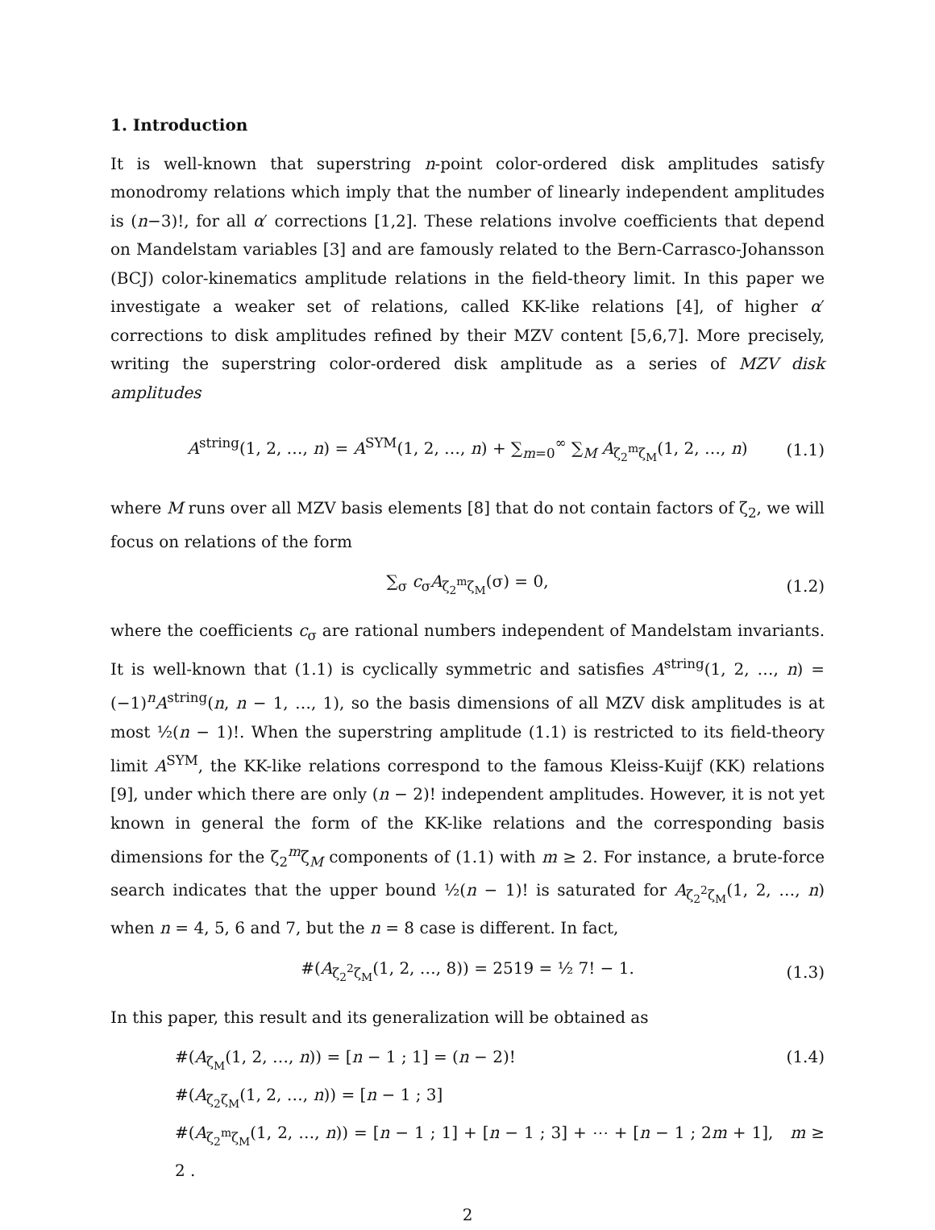1. Introduction
It is well-known that superstring n-point color-ordered disk amplitudes satisfy monodromy relations which imply that the number of linearly independent amplitudes is (n−3)!, for all α′ corrections [1,2]. These relations involve coefficients that depend on Mandelstam variables [3] and are famously related to the Bern-Carrasco-Johansson (BCJ) color-kinematics amplitude relations in the field-theory limit. In this paper we investigate a weaker set of relations, called KK-like relations [4], of higher α′ corrections to disk amplitudes refined by their MZV content [5,6,7]. More precisely, writing the superstring color-ordered disk amplitude as a series of MZV disk amplitudes
A<sup>string</sup>(1, 2, …, n) = A<sup>SYM</sup>(1, 2, …, n) + ∑<sub>m=0</sub><sup>∞</sup> ∑<sub>M</sub> A<sub>ζ<sub>2</sub><sup>m</sup>ζ<sub>M</sub></sub>(1, 2, …, n) (1.1)
where M runs over all MZV basis elements [8] that do not contain factors of ζ<sub>2</sub>, we will focus on relations of the form
∑<sub>σ</sub> c<sub>σ</sub>A<sub>ζ<sub>2</sub><sup>m</sup>ζ<sub>M</sub></sub>(σ) = 0, (1.2)
where the coefficients c<sub>σ</sub> are rational numbers independent of Mandelstam invariants. It is well-known that (1.1) is cyclically symmetric and satisfies A<sup>string</sup>(1, 2, …, n) = (−1)<sup>n</sup>A<sup>string</sup>(n, n − 1, …, 1), so the basis dimensions of all MZV disk amplitudes is at most ½(n − 1)!. When the superstring amplitude (1.1) is restricted to its field-theory limit A<sup>SYM</sup>, the KK-like relations correspond to the famous Kleiss-Kuijf (KK) relations [9], under which there are only (n − 2)! independent amplitudes. However, it is not yet known in general the form of the KK-like relations and the corresponding basis dimensions for the ζ<sub>2</sub><sup>m</sup>ζ<sub>M</sub> components of (1.1) with m ≥ 2. For instance, a brute-force search indicates that the upper bound ½(n − 1)! is saturated for A<sub>ζ<sub>2</sub><sup>2</sup>ζ<sub>M</sub></sub>(1, 2, …, n) when n = 4, 5, 6 and 7, but the n = 8 case is different. In fact,
#(A<sub>ζ<sub>2</sub><sup>2</sup>ζ<sub>M</sub></sub>(1, 2, …, 8)) = 2519 = ½ 7! − 1. (1.3)
In this paper, this result and its generalization will be obtained as
#(A<sub>ζ<sub>M</sub></sub>(1, 2, …, n)) = [n − 1 ; 1] = (n − 2)! (1.4)
#(A<sub>ζ<sub>2</sub>ζ<sub>M</sub></sub>(1, 2, …, n)) = [n − 1 ; 3]
#(A<sub>ζ<sub>2</sub><sup>m</sup>ζ<sub>M</sub></sub>(1, 2, …, n)) = [n − 1 ; 1] + [n − 1 ; 3] + ⋯ + [n − 1 ; 2m + 1], m ≥ 2 .
2